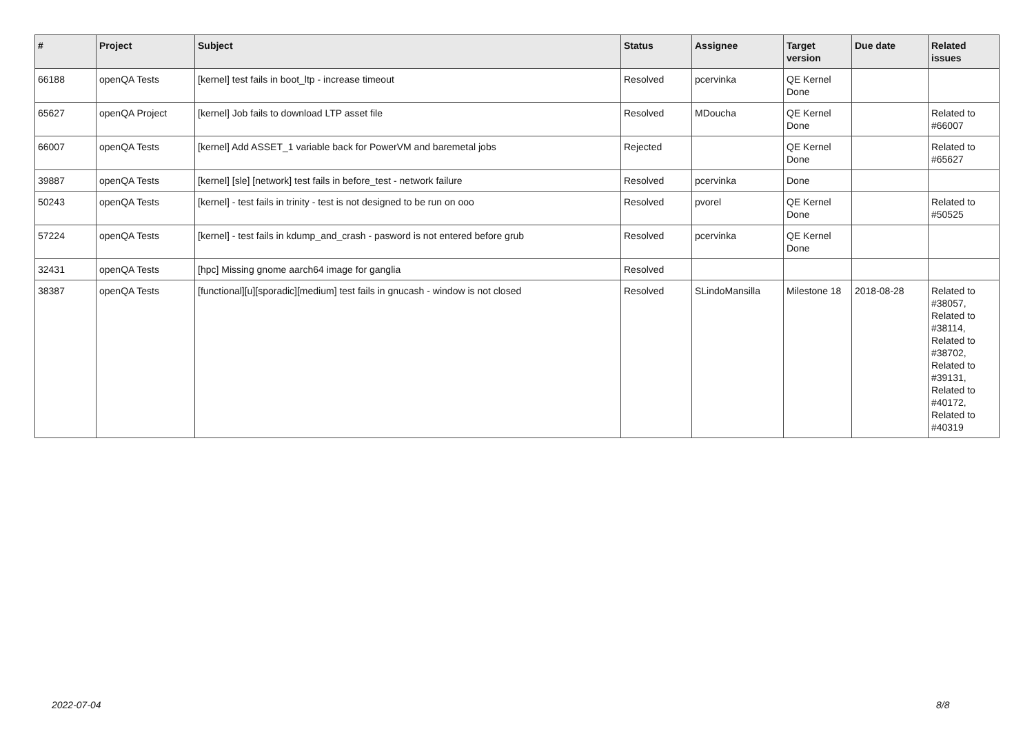| # | Project | Subject | Status | Assignee | Target version | Due date | Related issues |
| --- | --- | --- | --- | --- | --- | --- | --- |
| 66188 | openQA Tests | [kernel] test fails in boot_ltp - increase timeout | Resolved | pcervinka | QE Kernel Done | | |
| 65627 | openQA Project | [kernel] Job fails to download LTP asset file | Resolved | MDoucha | QE Kernel Done | | Related to #66007 |
| 66007 | openQA Tests | [kernel] Add ASSET_1 variable back for PowerVM and baremetal jobs | Rejected | | QE Kernel Done | | Related to #65627 |
| 39887 | openQA Tests | [kernel] [sle] [network] test fails in before_test - network failure | Resolved | pcervinka | Done | | |
| 50243 | openQA Tests | [kernel] - test fails in trinity - test is not designed to be run on ooo | Resolved | pvorel | QE Kernel Done | | Related to #50525 |
| 57224 | openQA Tests | [kernel] - test fails in kdump_and_crash - pasword is not entered before grub | Resolved | pcervinka | QE Kernel Done | | |
| 32431 | openQA Tests | [hpc] Missing gnome aarch64 image for ganglia | Resolved | | | | |
| 38387 | openQA Tests | [functional][u][sporadic][medium] test fails in gnucash - window is not closed | Resolved | SLindoMansilla | Milestone 18 | 2018-08-28 | Related to #38057, Related to #38114, Related to #38702, Related to #39131, Related to #40172, Related to #40319 |
2022-07-04 8/8